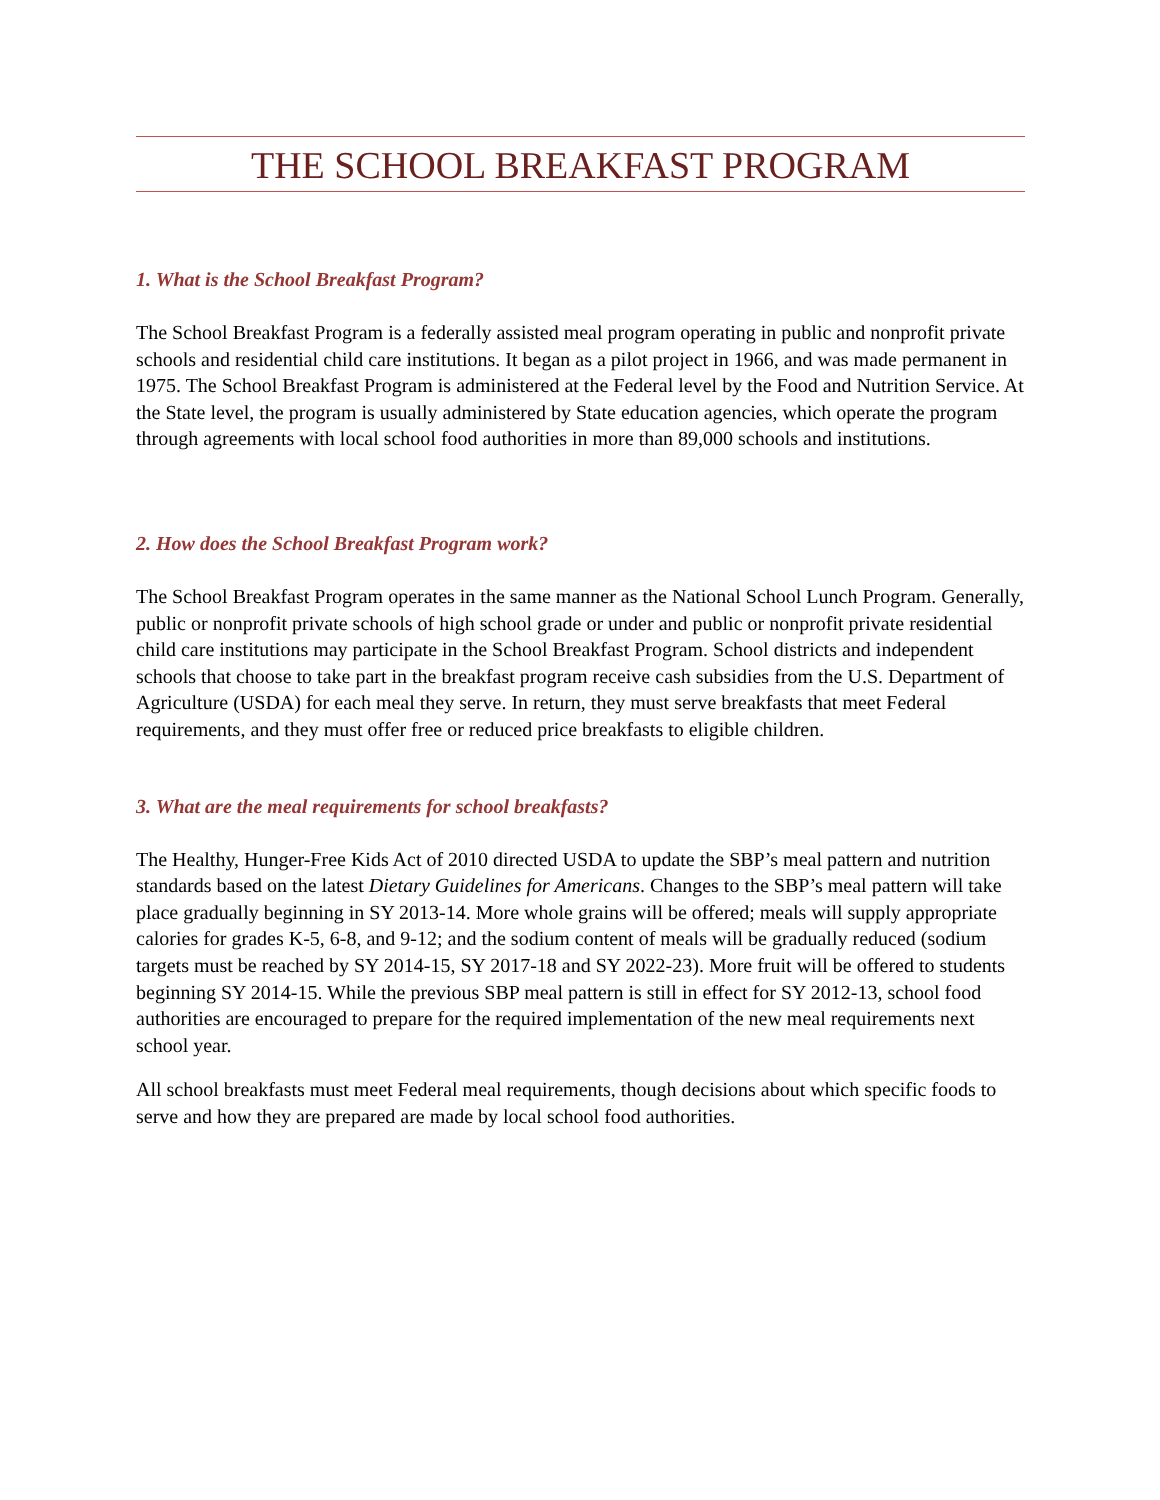THE SCHOOL BREAKFAST PROGRAM
1. What is the School Breakfast Program?
The School Breakfast Program is a federally assisted meal program operating in public and nonprofit private schools and residential child care institutions. It began as a pilot project in 1966, and was made permanent in 1975. The School Breakfast Program is administered at the Federal level by the Food and Nutrition Service. At the State level, the program is usually administered by State education agencies, which operate the program through agreements with local school food authorities in more than 89,000 schools and institutions.
2. How does the School Breakfast Program work?
The School Breakfast Program operates in the same manner as the National School Lunch Program. Generally, public or nonprofit private schools of high school grade or under and public or nonprofit private residential child care institutions may participate in the School Breakfast Program. School districts and independent schools that choose to take part in the breakfast program receive cash subsidies from the U.S. Department of Agriculture (USDA) for each meal they serve. In return, they must serve breakfasts that meet Federal requirements, and they must offer free or reduced price breakfasts to eligible children.
3. What are the meal requirements for school breakfasts?
The Healthy, Hunger-Free Kids Act of 2010 directed USDA to update the SBP’s meal pattern and nutrition standards based on the latest Dietary Guidelines for Americans. Changes to the SBP’s meal pattern will take place gradually beginning in SY 2013-14. More whole grains will be offered; meals will supply appropriate calories for grades K-5, 6-8, and 9-12; and the sodium content of meals will be gradually reduced (sodium targets must be reached by SY 2014-15, SY 2017-18 and SY 2022-23). More fruit will be offered to students beginning SY 2014-15. While the previous SBP meal pattern is still in effect for SY 2012-13, school food authorities are encouraged to prepare for the required implementation of the new meal requirements next school year.
All school breakfasts must meet Federal meal requirements, though decisions about which specific foods to serve and how they are prepared are made by local school food authorities.